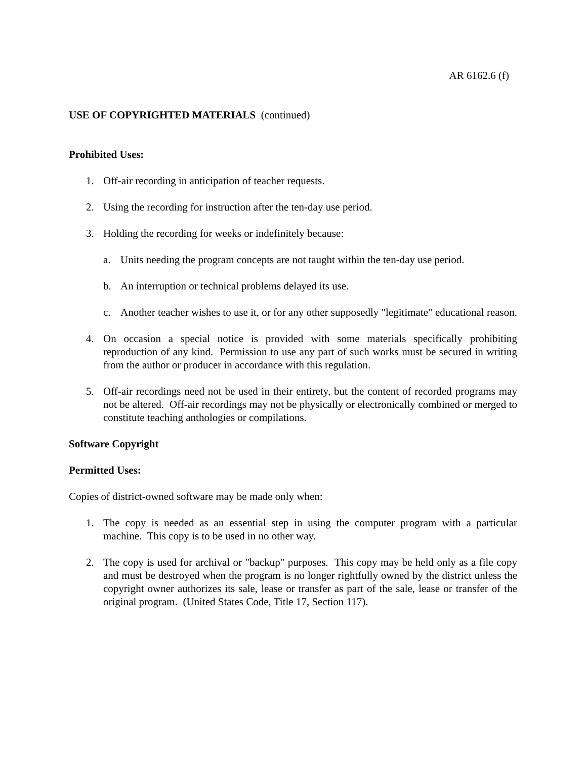AR 6162.6 (f)
USE OF COPYRIGHTED MATERIALS (continued)
Prohibited Uses:
1. Off-air recording in anticipation of teacher requests.
2. Using the recording for instruction after the ten-day use period.
3. Holding the recording for weeks or indefinitely because:
a. Units needing the program concepts are not taught within the ten-day use period.
b. An interruption or technical problems delayed its use.
c. Another teacher wishes to use it, or for any other supposedly "legitimate" educational reason.
4. On occasion a special notice is provided with some materials specifically prohibiting reproduction of any kind. Permission to use any part of such works must be secured in writing from the author or producer in accordance with this regulation.
5. Off-air recordings need not be used in their entirety, but the content of recorded programs may not be altered. Off-air recordings may not be physically or electronically combined or merged to constitute teaching anthologies or compilations.
Software Copyright
Permitted Uses:
Copies of district-owned software may be made only when:
1. The copy is needed as an essential step in using the computer program with a particular machine. This copy is to be used in no other way.
2. The copy is used for archival or "backup" purposes. This copy may be held only as a file copy and must be destroyed when the program is no longer rightfully owned by the district unless the copyright owner authorizes its sale, lease or transfer as part of the sale, lease or transfer of the original program. (United States Code, Title 17, Section 117).